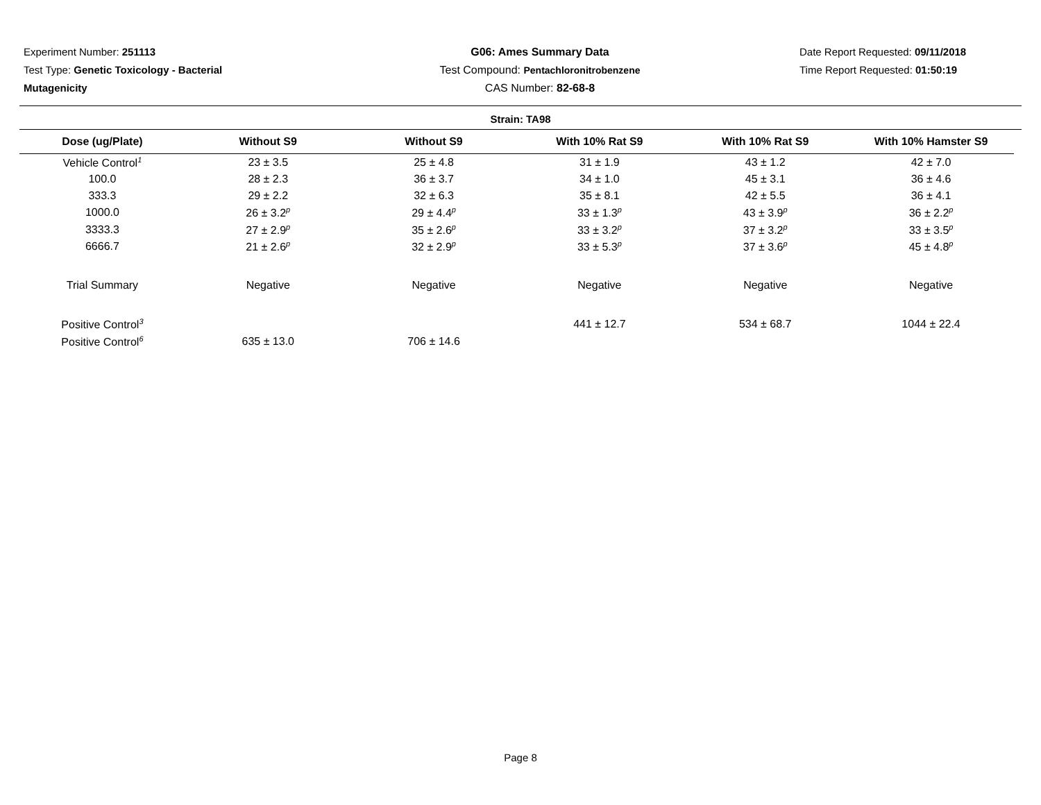Experiment Number: 251113
Test Type: Genetic Toxicology - Bacterial
Mutagenicity
G06: Ames Summary Data
Test Compound: Pentachloronitrobenzene
CAS Number: 82-68-8
Date Report Requested: 09/11/2018
Time Report Requested: 01:50:19
Strain: TA98
| Dose (ug/Plate) | Without S9 | Without S9 | With 10% Rat S9 | With 10% Rat S9 | With 10% Hamster S9 |
| --- | --- | --- | --- | --- | --- |
| Vehicle Control<sup>1</sup> | 23 ± 3.5 | 25 ± 4.8 | 31 ± 1.9 | 43 ± 1.2 | 42 ± 7.0 |
| 100.0 | 28 ± 2.3 | 36 ± 3.7 | 34 ± 1.0 | 45 ± 3.1 | 36 ± 4.6 |
| 333.3 | 29 ± 2.2 | 32 ± 6.3 | 35 ± 8.1 | 42 ± 5.5 | 36 ± 4.1 |
| 1000.0 | 26 ± 3.2<sup>p</sup> | 29 ± 4.4<sup>p</sup> | 33 ± 1.3<sup>p</sup> | 43 ± 3.9<sup>p</sup> | 36 ± 2.2<sup>p</sup> |
| 3333.3 | 27 ± 2.9<sup>p</sup> | 35 ± 2.6<sup>p</sup> | 33 ± 3.2<sup>p</sup> | 37 ± 3.2<sup>p</sup> | 33 ± 3.5<sup>p</sup> |
| 6666.7 | 21 ± 2.6<sup>p</sup> | 32 ± 2.9<sup>p</sup> | 33 ± 5.3<sup>p</sup> | 37 ± 3.6<sup>p</sup> | 45 ± 4.8<sup>p</sup> |
| Trial Summary | Negative | Negative | Negative | Negative | Negative |
| Positive Control<sup>3</sup> | | | 441 ± 12.7 | 534 ± 68.7 | 1044 ± 22.4 |
| Positive Control<sup>6</sup> | 635 ± 13.0 | 706 ± 14.6 | | | |
Page 8